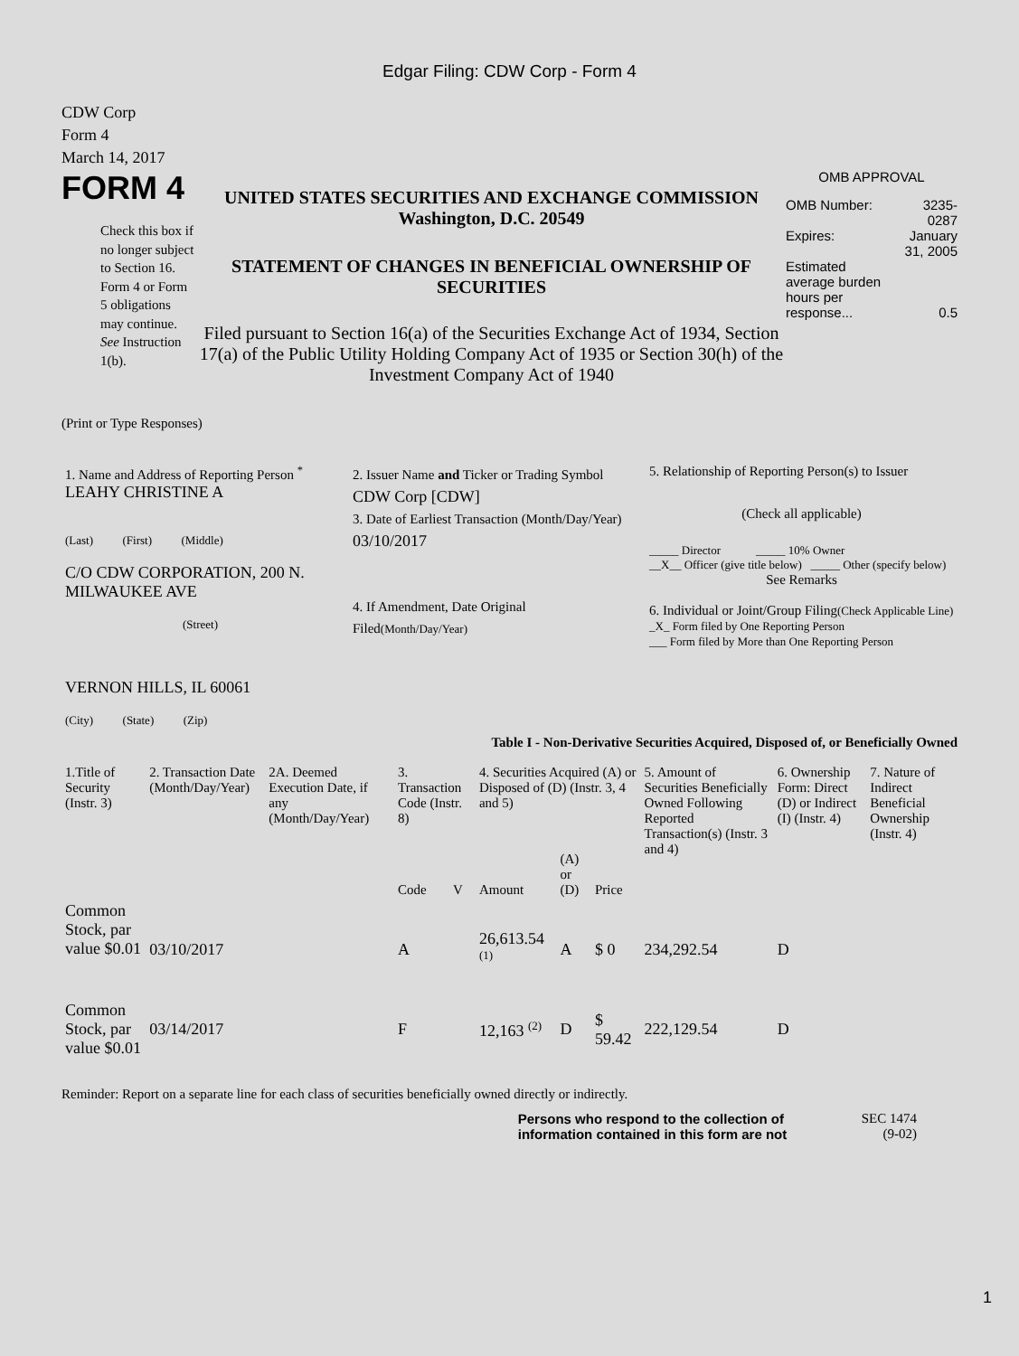Edgar Filing: CDW Corp - Form 4
CDW Corp
Form 4
March 14, 2017
FORM 4
Check this box if no longer subject to Section 16. Form 4 or Form 5 obligations may continue. See Instruction 1(b).
UNITED STATES SECURITIES AND EXCHANGE COMMISSION
Washington, D.C. 20549
STATEMENT OF CHANGES IN BENEFICIAL OWNERSHIP OF SECURITIES
Filed pursuant to Section 16(a) of the Securities Exchange Act of 1934, Section 17(a) of the Public Utility Holding Company Act of 1935 or Section 30(h) of the Investment Company Act of 1940
OMB APPROVAL
| OMB Number: | 3235-0287 |
| Expires: | January 31, 2005 |
| Estimated average burden hours per response... | 0.5 |
(Print or Type Responses)
| 1. Name and Address of Reporting Person <sup>*</sup> LEAHY CHRISTINE A (Last) (First) (Middle) C/O CDW CORPORATION, 200 N. MILWAUKEE AVE (Street) VERNON HILLS, IL 60061 (City) (State) (Zip) | 2. Issuer Name and Ticker or Trading Symbol CDW Corp [CDW] 3. Date of Earliest Transaction (Month/Day/Year) 03/10/2017 4. If Amendment, Date Original Filed (Month/Day/Year) | 5. Relationship of Reporting Person(s) to Issuer (Check all applicable) _____ Director _____ 10% Owner __X__ Officer (give title below) _____ Other (specify below) See Remarks 6. Individual or Joint/Group Filing (Check Applicable Line) _X_ Form filed by One Reporting Person ___ Form filed by More than One Reporting Person |
Table I - Non-Derivative Securities Acquired, Disposed of, or Beneficially Owned
| 1.Title of Security (Instr. 3) | 2. Transaction Date (Month/Day/Year) | 2A. Deemed Execution Date, if any (Month/Day/Year) | 3. Transaction Code (Instr. 8) | | 4. Securities Acquired (A) or Disposed of (D) (Instr. 3, 4 and 5) | | | 5. Amount of Securities Beneficially Owned Following Reported Transaction(s) (Instr. 3 and 4) | 6. Ownership Form: Direct (D) or Indirect (I) (Instr. 4) | 7. Nature of Indirect Beneficial Ownership (Instr. 4) |
| --- | --- | --- | --- | --- | --- | --- | --- | --- | --- | --- |
| | | | Code | V | Amount | (A) or (D) | Price | | | |
| Common Stock, par value $0.01 | 03/10/2017 | | A | | 26,613.54 <sup>(1)</sup> | A | $ 0 | 234,292.54 | D | |
| Common Stock, par value $0.01 | 03/14/2017 | | F | | 12,163 <sup>(2)</sup> | D | $ 59.42 | 222,129.54 | D | |
Reminder: Report on a separate line for each class of securities beneficially owned directly or indirectly.
Persons who respond to the collection of information contained in this form are not
SEC 1474
(9-02)
1